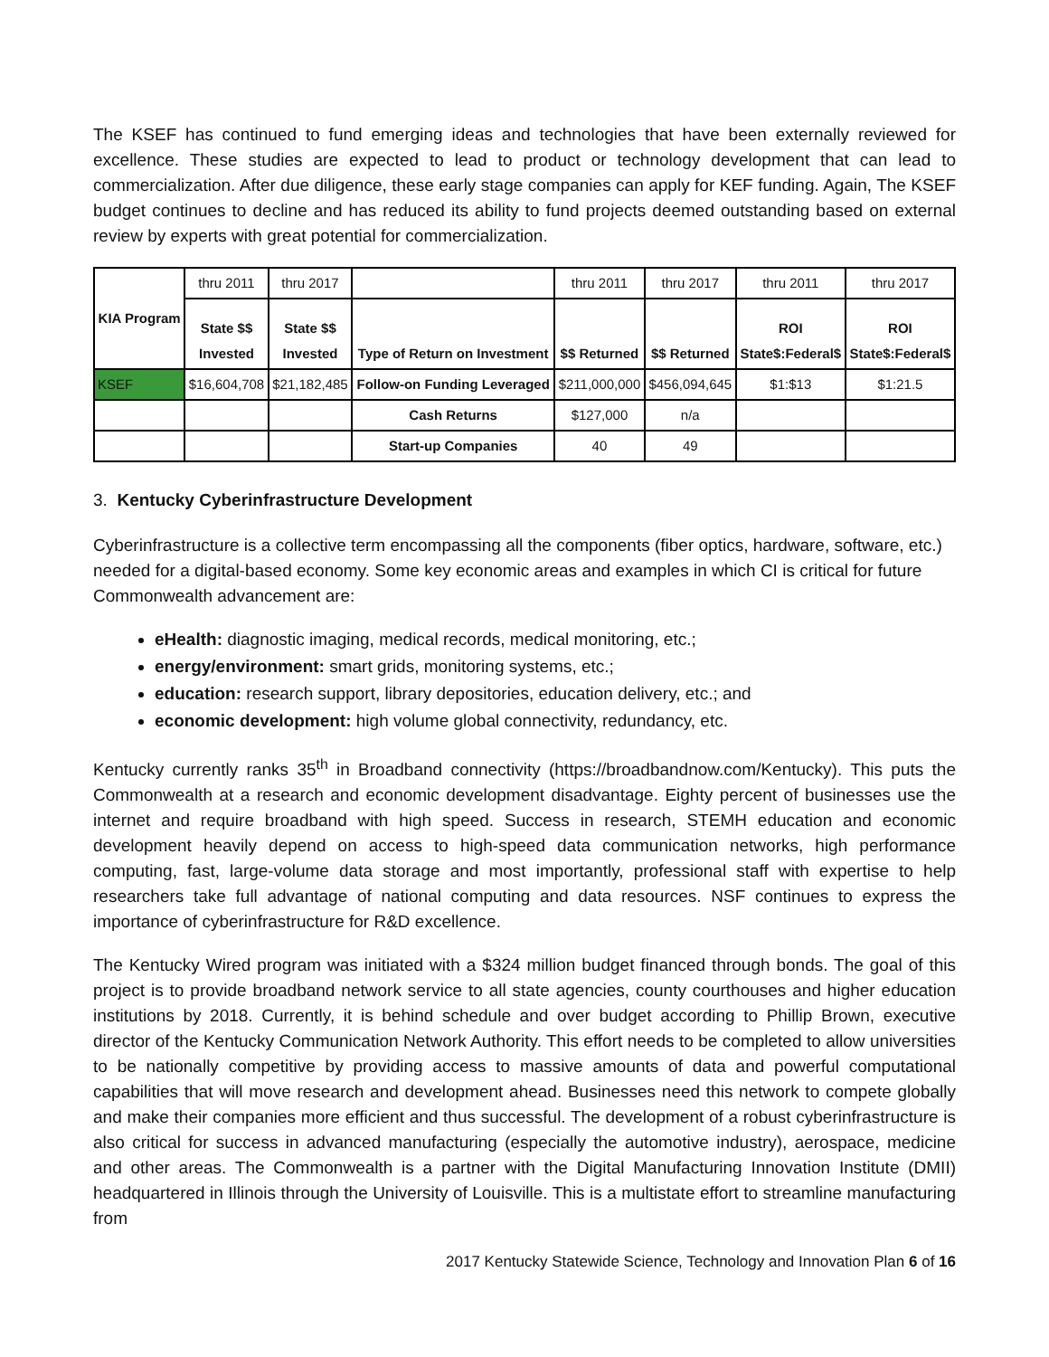The KSEF has continued to fund emerging ideas and technologies that have been externally reviewed for excellence. These studies are expected to lead to product or technology development that can lead to commercialization. After due diligence, these early stage companies can apply for KEF funding. Again, The KSEF budget continues to decline and has reduced its ability to fund projects deemed outstanding based on external review by experts with great potential for commercialization.
| KIA Program | thru 2011 | thru 2017 | | thru 2011 | thru 2017 | thru 2011 | thru 2017 |
| | State $$ Invested | State $$ Invested | Type of Return on Investment | $$ Returned | $$ Returned | ROI State$:Federal$ | ROI State$:Federal$ |
| KSEF | $16,604,708 | $21,182,485 | Follow-on Funding Leveraged | $211,000,000 | $456,094,645 | $1:$13 | $1:21.5 |
| | | | Cash Returns | $127,000 | n/a | | |
| | | | Start-up Companies | 40 | 49 | | |
3. Kentucky Cyberinfrastructure Development
Cyberinfrastructure is a collective term encompassing all the components (fiber optics, hardware, software, etc.) needed for a digital-based economy. Some key economic areas and examples in which CI is critical for future Commonwealth advancement are:
eHealth: diagnostic imaging, medical records, medical monitoring, etc.;
energy/environment: smart grids, monitoring systems, etc.;
education: research support, library depositories, education delivery, etc.; and
economic development: high volume global connectivity, redundancy, etc.
Kentucky currently ranks 35<sup>th</sup> in Broadband connectivity (https://broadbandnow.com/Kentucky). This puts the Commonwealth at a research and economic development disadvantage. Eighty percent of businesses use the internet and require broadband with high speed. Success in research, STEMH education and economic development heavily depend on access to high-speed data communication networks, high performance computing, fast, large-volume data storage and most importantly, professional staff with expertise to help researchers take full advantage of national computing and data resources. NSF continues to express the importance of cyberinfrastructure for R&D excellence.
The Kentucky Wired program was initiated with a $324 million budget financed through bonds. The goal of this project is to provide broadband network service to all state agencies, county courthouses and higher education institutions by 2018. Currently, it is behind schedule and over budget according to Phillip Brown, executive director of the Kentucky Communication Network Authority. This effort needs to be completed to allow universities to be nationally competitive by providing access to massive amounts of data and powerful computational capabilities that will move research and development ahead. Businesses need this network to compete globally and make their companies more efficient and thus successful. The development of a robust cyberinfrastructure is also critical for success in advanced manufacturing (especially the automotive industry), aerospace, medicine and other areas. The Commonwealth is a partner with the Digital Manufacturing Innovation Institute (DMII) headquartered in Illinois through the University of Louisville. This is a multistate effort to streamline manufacturing from
2017 Kentucky Statewide Science, Technology and Innovation Plan 6 of 16